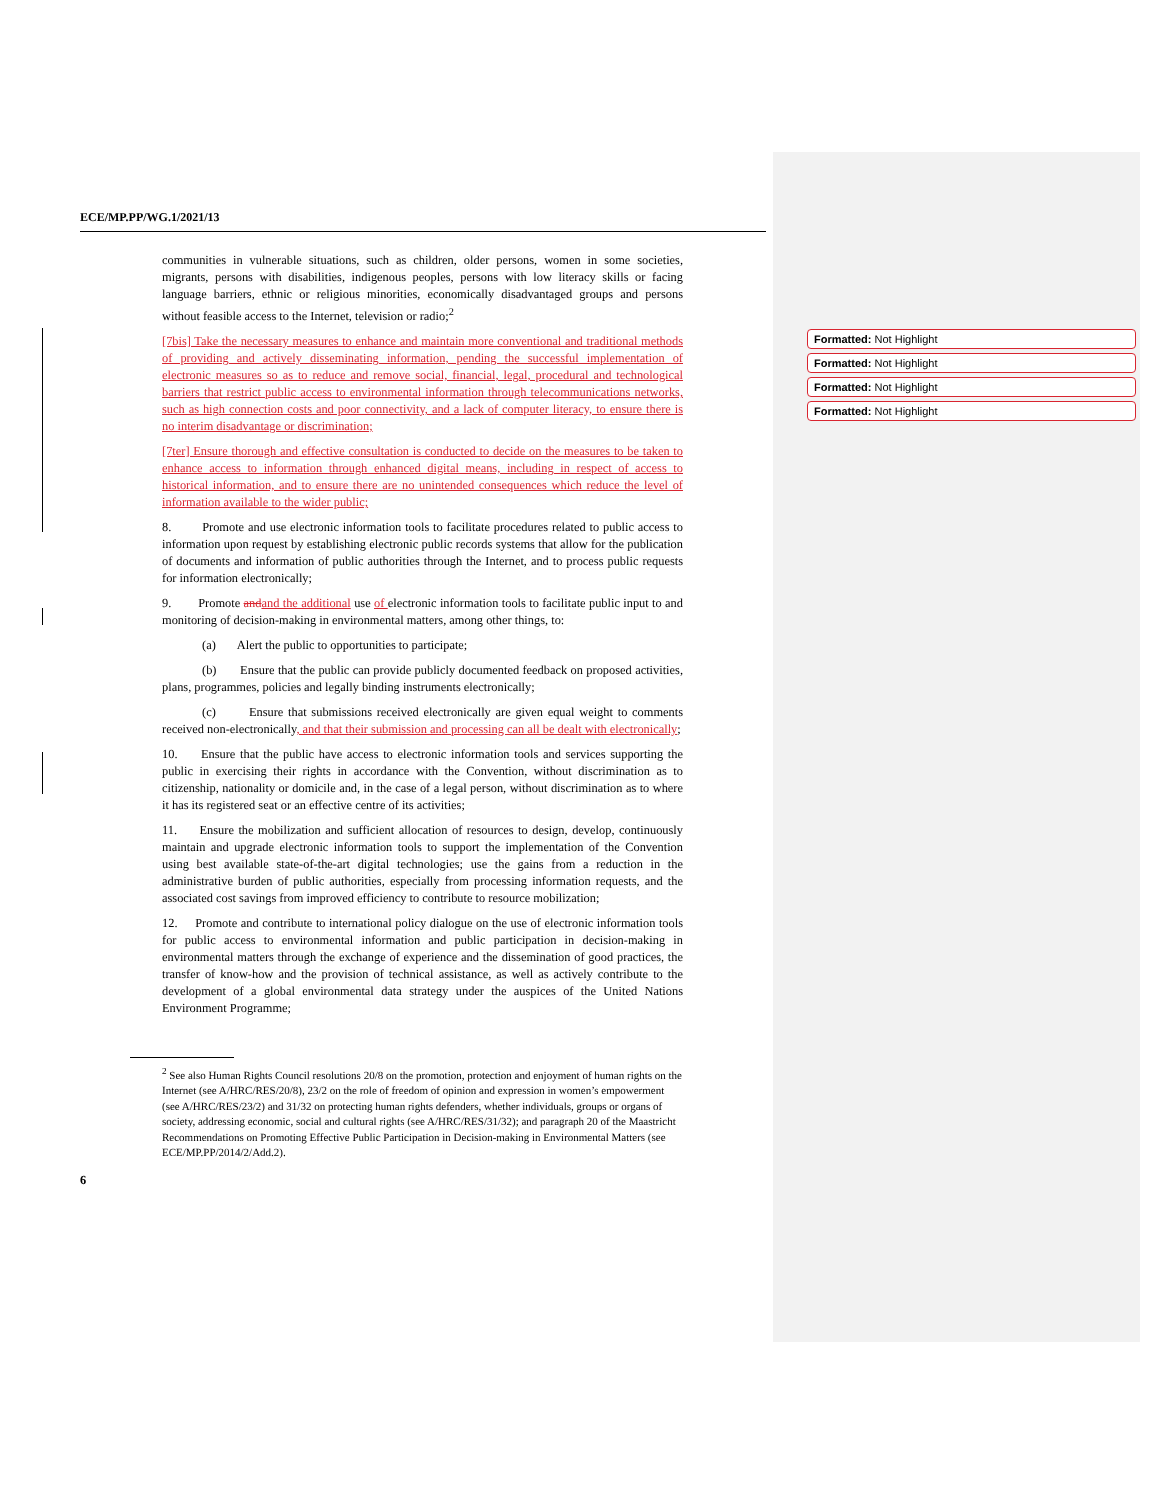Formatted: Not Highlight
Formatted: Not Highlight
Formatted: Not Highlight
Formatted: Not Highlight
ECE/MP.PP/WG.1/2021/13
communities in vulnerable situations, such as children, older persons, women in some societies, migrants, persons with disabilities, indigenous peoples, persons with low literacy skills or facing language barriers, ethnic or religious minorities, economically disadvantaged groups and persons without feasible access to the Internet, television or radio;<sup>2</sup>
[7bis] Take the necessary measures to enhance and maintain more conventional and traditional methods of providing and actively disseminating information, pending the successful implementation of electronic measures so as to reduce and remove social, financial, legal, procedural and technological barriers that restrict public access to environmental information through telecommunications networks, such as high connection costs and poor connectivity, and a lack of computer literacy, to ensure there is no interim disadvantage or discrimination;
[7ter] Ensure thorough and effective consultation is conducted to decide on the measures to be taken to enhance access to information through enhanced digital means, including in respect of access to historical information, and to ensure there are no unintended consequences which reduce the level of information available to the wider public;
8. Promote and use electronic information tools to facilitate procedures related to public access to information upon request by establishing electronic public records systems that allow for the publication of documents and information of public authorities through the Internet, and to process public requests for information electronically;
9. Promote and and the additional use of electronic information tools to facilitate public input to and monitoring of decision-making in environmental matters, among other things, to:
(a) Alert the public to opportunities to participate;
(b) Ensure that the public can provide publicly documented feedback on proposed activities, plans, programmes, policies and legally binding instruments electronically;
(c) Ensure that submissions received electronically are given equal weight to comments received non-electronically, and that their submission and processing can all be dealt with electronically;
10. Ensure that the public have access to electronic information tools and services supporting the public in exercising their rights in accordance with the Convention, without discrimination as to citizenship, nationality or domicile and, in the case of a legal person, without discrimination as to where it has its registered seat or an effective centre of its activities;
11. Ensure the mobilization and sufficient allocation of resources to design, develop, continuously maintain and upgrade electronic information tools to support the implementation of the Convention using best available state-of-the-art digital technologies; use the gains from a reduction in the administrative burden of public authorities, especially from processing information requests, and the associated cost savings from improved efficiency to contribute to resource mobilization;
12. Promote and contribute to international policy dialogue on the use of electronic information tools for public access to environmental information and public participation in decision-making in environmental matters through the exchange of experience and the dissemination of good practices, the transfer of know-how and the provision of technical assistance, as well as actively contribute to the development of a global environmental data strategy under the auspices of the United Nations Environment Programme;
<sup>2</sup> See also Human Rights Council resolutions 20/8 on the promotion, protection and enjoyment of human rights on the Internet (see A/HRC/RES/20/8), 23/2 on the role of freedom of opinion and expression in women’s empowerment (see A/HRC/RES/23/2) and 31/32 on protecting human rights defenders, whether individuals, groups or organs of society, addressing economic, social and cultural rights (see A/HRC/RES/31/32); and paragraph 20 of the Maastricht Recommendations on Promoting Effective Public Participation in Decision-making in Environmental Matters (see ECE/MP.PP/2014/2/Add.2).
6